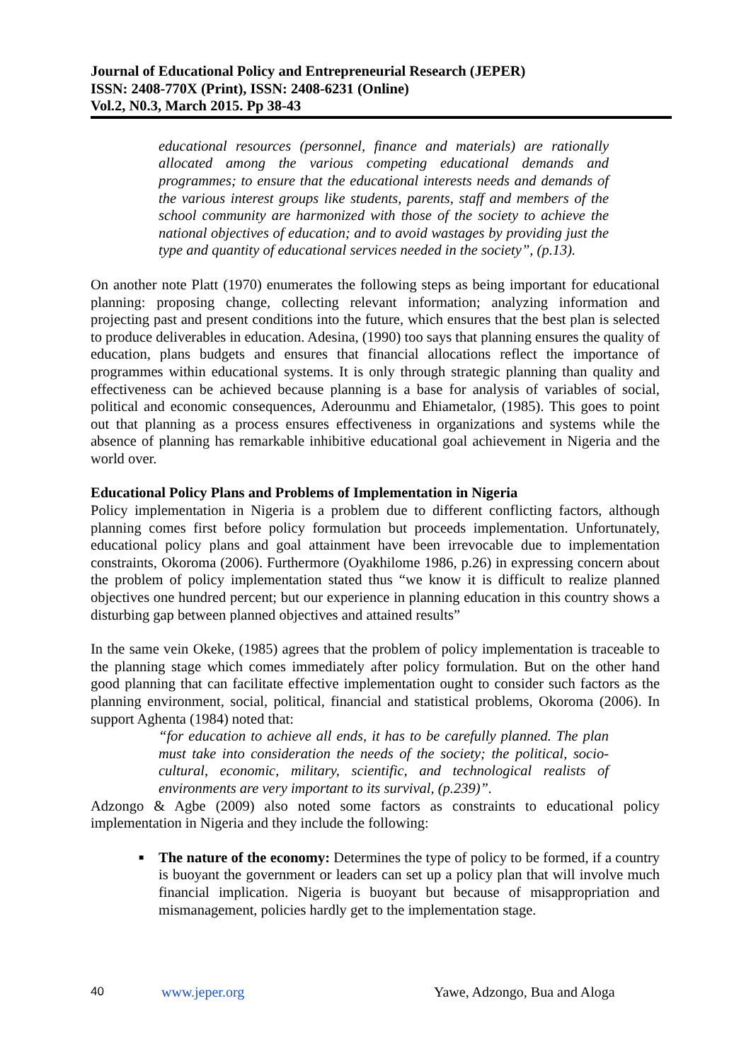Journal of Educational Policy and Entrepreneurial Research (JEPER)
ISSN: 2408-770X (Print), ISSN: 2408-6231 (Online)
Vol.2, N0.3, March 2015. Pp 38-43
educational resources (personnel, finance and materials) are rationally allocated among the various competing educational demands and programmes; to ensure that the educational interests needs and demands of the various interest groups like students, parents, staff and members of the school community are harmonized with those of the society to achieve the national objectives of education; and to avoid wastages by providing just the type and quantity of educational services needed in the society”, (p.13).
On another note Platt (1970) enumerates the following steps as being important for educational planning: proposing change, collecting relevant information; analyzing information and projecting past and present conditions into the future, which ensures that the best plan is selected to produce deliverables in education. Adesina, (1990) too says that planning ensures the quality of education, plans budgets and ensures that financial allocations reflect the importance of programmes within educational systems. It is only through strategic planning than quality and effectiveness can be achieved because planning is a base for analysis of variables of social, political and economic consequences, Aderounmu and Ehiametalor, (1985). This goes to point out that planning as a process ensures effectiveness in organizations and systems while the absence of planning has remarkable inhibitive educational goal achievement in Nigeria and the world over.
Educational Policy Plans and Problems of Implementation in Nigeria
Policy implementation in Nigeria is a problem due to different conflicting factors, although planning comes first before policy formulation but proceeds implementation. Unfortunately, educational policy plans and goal attainment have been irrevocable due to implementation constraints, Okoroma (2006). Furthermore (Oyakhilome 1986, p.26) in expressing concern about the problem of policy implementation stated thus “we know it is difficult to realize planned objectives one hundred percent; but our experience in planning education in this country shows a disturbing gap between planned objectives and attained results”
In the same vein Okeke, (1985) agrees that the problem of policy implementation is traceable to the planning stage which comes immediately after policy formulation. But on the other hand good planning that can facilitate effective implementation ought to consider such factors as the planning environment, social, political, financial and statistical problems, Okoroma (2006). In support Aghenta (1984) noted that:
“for education to achieve all ends, it has to be carefully planned. The plan must take into consideration the needs of the society; the political, socio-cultural, economic, military, scientific, and technological realists of environments are very important to its survival, (p.239)”.
Adzongo & Agbe (2009) also noted some factors as constraints to educational policy implementation in Nigeria and they include the following:
■ The nature of the economy: Determines the type of policy to be formed, if a country is buoyant the government or leaders can set up a policy plan that will involve much financial implication. Nigeria is buoyant but because of misappropriation and mismanagement, policies hardly get to the implementation stage.
40 www.jeper.org Yawe, Adzongo, Bua and Aloga